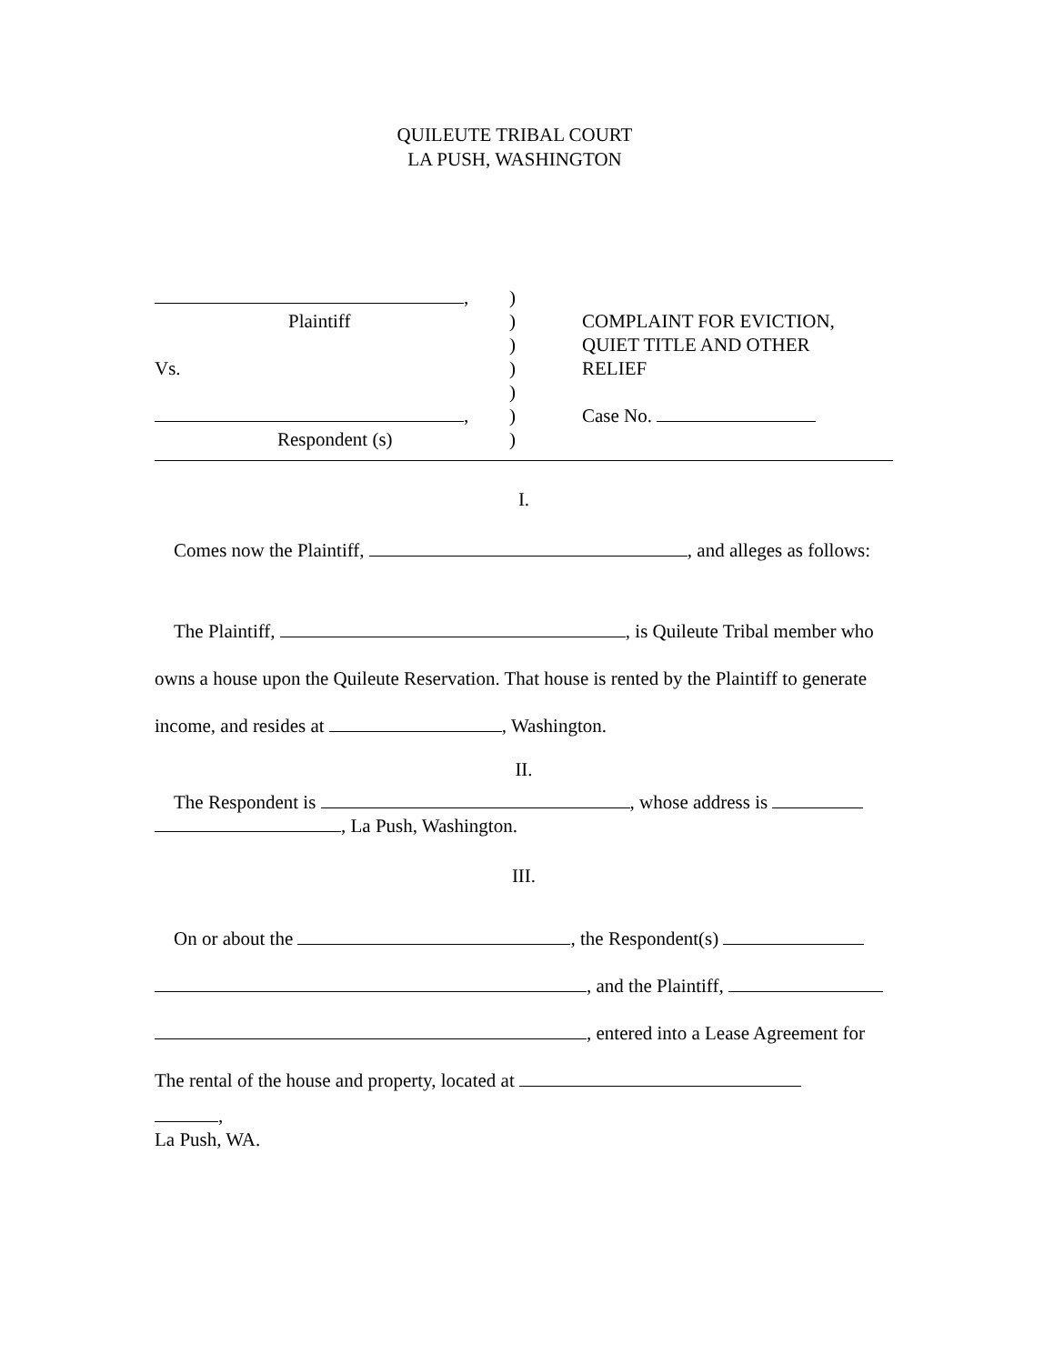QUILEUTE TRIBAL COURT
LA PUSH, WASHINGTON
,
Plaintiff
Vs.
,
Respondent (s)
)
)
)
)
)
)
)
COMPLAINT FOR EVICTION,
QUIET TITLE AND OTHER
RELIEF
Case No.
I.
Comes now the Plaintiff, , and alleges as follows:
The Plaintiff, , is Quileute Tribal member who owns a house upon the Quileute Reservation. That house is rented by the Plaintiff to generate income, and resides at , Washington.
II.
The Respondent is , whose address is , La Push, Washington.
III.
On or about the , the Respondent(s)
, and the Plaintiff,
, entered into a Lease Agreement for
The rental of the house and property, located at
,
La Push, WA.